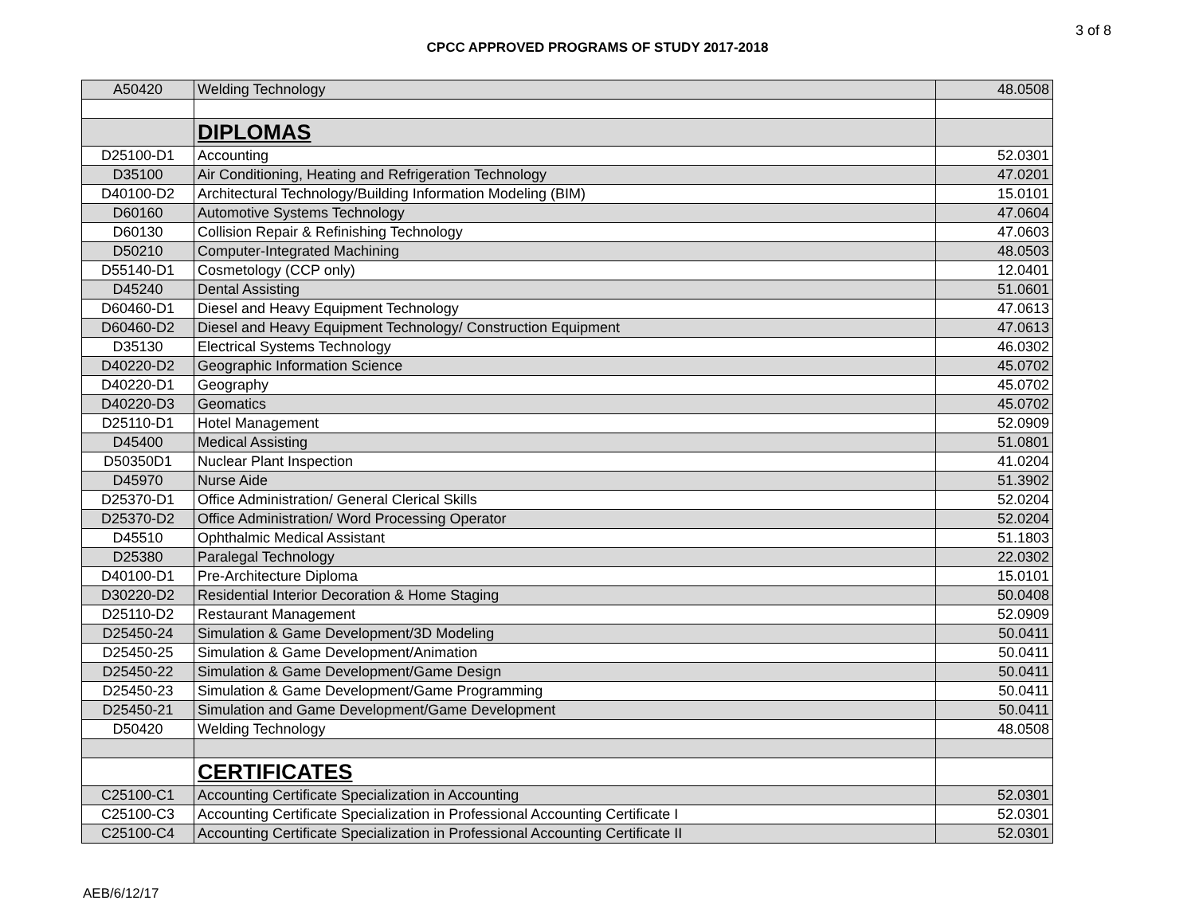3 of 8
CPCC APPROVED PROGRAMS OF STUDY 2017-2018
| A50420 | Welding Technology | 48.0508 |
| | DIPLOMAS | |
| D25100-D1 | Accounting | 52.0301 |
| D35100 | Air Conditioning, Heating and Refrigeration Technology | 47.0201 |
| D40100-D2 | Architectural Technology/Building Information Modeling (BIM) | 15.0101 |
| D60160 | Automotive Systems Technology | 47.0604 |
| D60130 | Collision Repair & Refinishing Technology | 47.0603 |
| D50210 | Computer-Integrated Machining | 48.0503 |
| D55140-D1 | Cosmetology (CCP only) | 12.0401 |
| D45240 | Dental Assisting | 51.0601 |
| D60460-D1 | Diesel and Heavy Equipment Technology | 47.0613 |
| D60460-D2 | Diesel and Heavy Equipment Technology/ Construction Equipment | 47.0613 |
| D35130 | Electrical Systems Technology | 46.0302 |
| D40220-D2 | Geographic Information Science | 45.0702 |
| D40220-D1 | Geography | 45.0702 |
| D40220-D3 | Geomatics | 45.0702 |
| D25110-D1 | Hotel Management | 52.0909 |
| D45400 | Medical Assisting | 51.0801 |
| D50350D1 | Nuclear Plant Inspection | 41.0204 |
| D45970 | Nurse Aide | 51.3902 |
| D25370-D1 | Office Administration/ General Clerical Skills | 52.0204 |
| D25370-D2 | Office Administration/ Word Processing Operator | 52.0204 |
| D45510 | Ophthalmic Medical Assistant | 51.1803 |
| D25380 | Paralegal Technology | 22.0302 |
| D40100-D1 | Pre-Architecture Diploma | 15.0101 |
| D30220-D2 | Residential Interior Decoration & Home Staging | 50.0408 |
| D25110-D2 | Restaurant Management | 52.0909 |
| D25450-24 | Simulation & Game Development/3D Modeling | 50.0411 |
| D25450-25 | Simulation & Game Development/Animation | 50.0411 |
| D25450-22 | Simulation & Game Development/Game Design | 50.0411 |
| D25450-23 | Simulation & Game Development/Game Programming | 50.0411 |
| D25450-21 | Simulation and Game Development/Game Development | 50.0411 |
| D50420 | Welding Technology | 48.0508 |
| | CERTIFICATES | |
| C25100-C1 | Accounting Certificate Specialization in Accounting | 52.0301 |
| C25100-C3 | Accounting Certificate Specialization in Professional Accounting Certificate I | 52.0301 |
| C25100-C4 | Accounting Certificate Specialization in Professional Accounting Certificate II | 52.0301 |
AEB/6/12/17